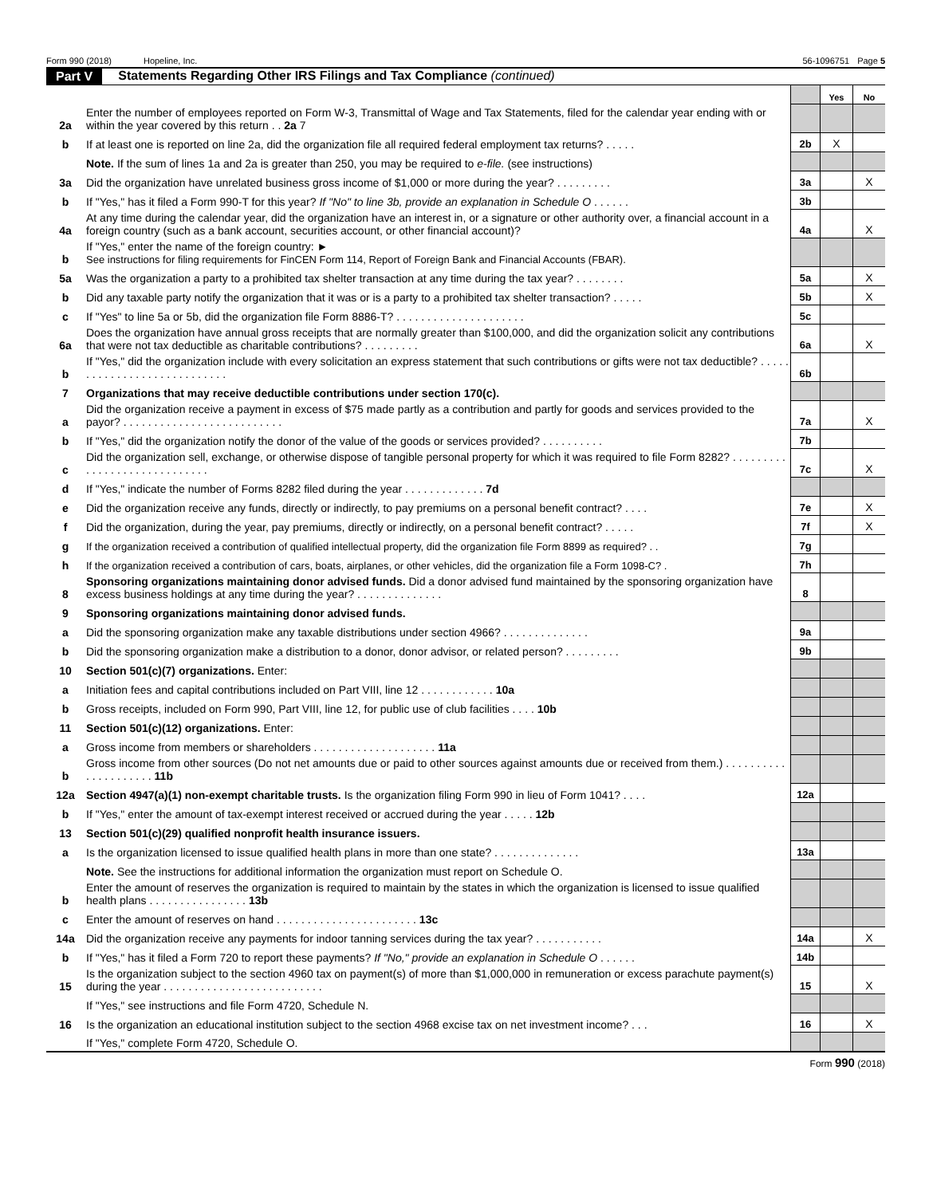Form 990 (2018) Hopeline, Inc. 56-1096751 Page 5
Part V Statements Regarding Other IRS Filings and Tax Compliance (continued)
| | | | Yes | No |
| 2a | Enter the number of employees reported on Form W-3, Transmittal of Wage and Tax Statements, filed for the calendar year ending with or within the year covered by this return . . 2a 7 | | | |
| b | If at least one is reported on line 2a, did the organization file all required federal employment tax returns? . . . . . | 2b | X | |
| | Note. If the sum of lines 1a and 2a is greater than 250, you may be required to e-file. (see instructions) | | | |
| 3a | Did the organization have unrelated business gross income of $1,000 or more during the year? . . . . . . . . . | 3a | | X |
| b | If "Yes," has it filed a Form 990-T for this year? If "No" to line 3b, provide an explanation in Schedule O . . . . . . | 3b | | |
| 4a | At any time during the calendar year, did the organization have an interest in, or a signature or other authority over, a financial account in a foreign country (such as a bank account, securities account, or other financial account)? | 4a | | X |
| b | If "Yes," enter the name of the foreign country: ► See instructions for filing requirements for FinCEN Form 114, Report of Foreign Bank and Financial Accounts (FBAR). | | | |
| 5a | Was the organization a party to a prohibited tax shelter transaction at any time during the tax year? . . . . . . . . | 5a | | X |
| b | Did any taxable party notify the organization that it was or is a party to a prohibited tax shelter transaction? . . . . . | 5b | | X |
| c | If "Yes" to line 5a or 5b, did the organization file Form 8886-T? . . . . . . . . . . . . . . . . . . . . . | 5c | | |
| 6a | Does the organization have annual gross receipts that are normally greater than $100,000, and did the organization solicit any contributions that were not tax deductible as charitable contributions? . . . . . . . . . | 6a | | X |
| b | If "Yes," did the organization include with every solicitation an express statement that such contributions or gifts were not tax deductible? . . . . . . . . . . . . . . . . . . . . . . . . . . . . | 6b | | |
| 7 | Organizations that may receive deductible contributions under section 170(c). | | | |
| a | Did the organization receive a payment in excess of $75 made partly as a contribution and partly for goods and services provided to the payor? . . . . . . . . . . . . . . . . . . . . . . . . . . | 7a | | X |
| b | If "Yes," did the organization notify the donor of the value of the goods or services provided? . . . . . . . . . . | 7b | | |
| c | Did the organization sell, exchange, or otherwise dispose of tangible personal property for which it was required to file Form 8282? . . . . . . . . . . . . . . . . . . . . . . . . . . . . . | 7c | | X |
| d | If "Yes," indicate the number of Forms 8282 filed during the year . . . . . . . . . . . . . 7d | | | |
| e | Did the organization receive any funds, directly or indirectly, to pay premiums on a personal benefit contract? . . . . | 7e | | X |
| f | Did the organization, during the year, pay premiums, directly or indirectly, on a personal benefit contract? . . . . . | 7f | | X |
| g | If the organization received a contribution of qualified intellectual property, did the organization file Form 8899 as required? . . | 7g | | |
| h | If the organization received a contribution of cars, boats, airplanes, or other vehicles, did the organization file a Form 1098-C? . | 7h | | |
| 8 | Sponsoring organizations maintaining donor advised funds. Did a donor advised fund maintained by the sponsoring organization have excess business holdings at any time during the year? . . . . . . . . . . . . . . | 8 | | |
| 9 | Sponsoring organizations maintaining donor advised funds. | | | |
| a | Did the sponsoring organization make any taxable distributions under section 4966? . . . . . . . . . . . . . . | 9a | | |
| b | Did the sponsoring organization make a distribution to a donor, donor advisor, or related person? . . . . . . . . . | 9b | | |
| 10 | Section 501(c)(7) organizations. Enter: | | | |
| a | Initiation fees and capital contributions included on Part VIII, line 12 . . . . . . . . . . . . 10a | | | |
| b | Gross receipts, included on Form 990, Part VIII, line 12, for public use of club facilities . . . . 10b | | | |
| 11 | Section 501(c)(12) organizations. Enter: | | | |
| a | Gross income from members or shareholders . . . . . . . . . . . . . . . . . . . . 11a | | | |
| b | Gross income from other sources (Do not net amounts due or paid to other sources against amounts due or received from them.) . . . . . . . . . . . . . . . . . . . . . 11b | | | |
| 12a | Section 4947(a)(1) non-exempt charitable trusts. Is the organization filing Form 990 in lieu of Form 1041? . . . . | 12a | | |
| b | If "Yes," enter the amount of tax-exempt interest received or accrued during the year . . . . . 12b | | | |
| 13 | Section 501(c)(29) qualified nonprofit health insurance issuers. | | | |
| a | Is the organization licensed to issue qualified health plans in more than one state? . . . . . . . . . . . . . . | 13a | | |
| | Note. See the instructions for additional information the organization must report on Schedule O. | | | |
| b | Enter the amount of reserves the organization is required to maintain by the states in which the organization is licensed to issue qualified health plans . . . . . . . . . . . . . . . . 13b | | | |
| c | Enter the amount of reserves on hand . . . . . . . . . . . . . . . . . . . . . . . 13c | | | |
| 14a | Did the organization receive any payments for indoor tanning services during the tax year? . . . . . . . . . . . | 14a | | X |
| b | If "Yes," has it filed a Form 720 to report these payments? If "No," provide an explanation in Schedule O . . . . . . | 14b | | |
| 15 | Is the organization subject to the section 4960 tax on payment(s) of more than $1,000,000 in remuneration or excess parachute payment(s) during the year . . . . . . . . . . . . . . . . . . . . . . . . . . | 15 | | X |
| | If "Yes," see instructions and file Form 4720, Schedule N. | | | |
| 16 | Is the organization an educational institution subject to the section 4968 excise tax on net investment income? . . . | 16 | | X |
| | If "Yes," complete Form 4720, Schedule O. | | | |
Form 990 (2018)